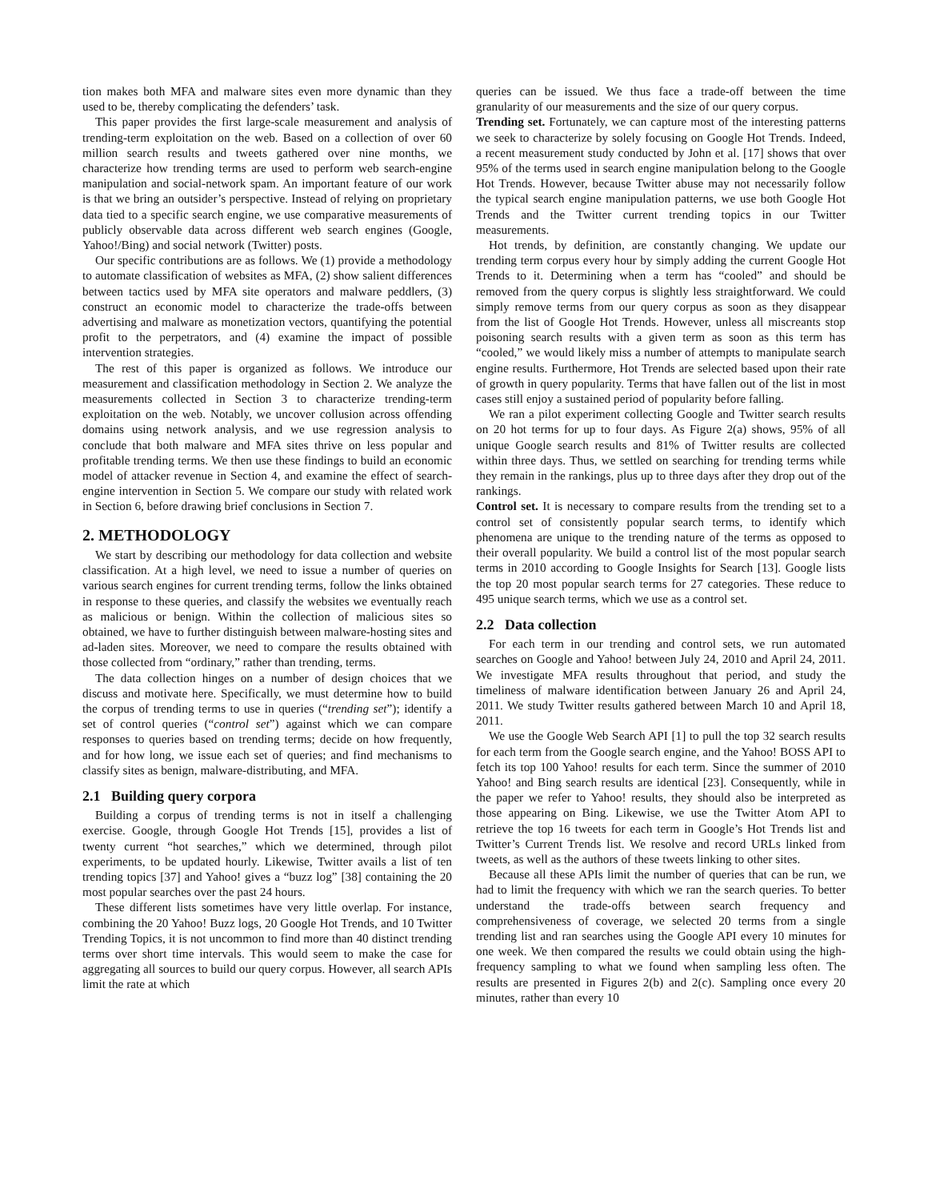tion makes both MFA and malware sites even more dynamic than they used to be, thereby complicating the defenders’ task.
This paper provides the first large-scale measurement and analysis of trending-term exploitation on the web. Based on a collection of over 60 million search results and tweets gathered over nine months, we characterize how trending terms are used to perform web search-engine manipulation and social-network spam. An important feature of our work is that we bring an outsider’s perspective. Instead of relying on proprietary data tied to a specific search engine, we use comparative measurements of publicly observable data across different web search engines (Google, Yahoo!/Bing) and social network (Twitter) posts.
Our specific contributions are as follows. We (1) provide a methodology to automate classification of websites as MFA, (2) show salient differences between tactics used by MFA site operators and malware peddlers, (3) construct an economic model to characterize the trade-offs between advertising and malware as monetization vectors, quantifying the potential profit to the perpetrators, and (4) examine the impact of possible intervention strategies.
The rest of this paper is organized as follows. We introduce our measurement and classification methodology in Section 2. We analyze the measurements collected in Section 3 to characterize trending-term exploitation on the web. Notably, we uncover collusion across offending domains using network analysis, and we use regression analysis to conclude that both malware and MFA sites thrive on less popular and profitable trending terms. We then use these findings to build an economic model of attacker revenue in Section 4, and examine the effect of search-engine intervention in Section 5. We compare our study with related work in Section 6, before drawing brief conclusions in Section 7.
2. METHODOLOGY
We start by describing our methodology for data collection and website classification. At a high level, we need to issue a number of queries on various search engines for current trending terms, follow the links obtained in response to these queries, and classify the websites we eventually reach as malicious or benign. Within the collection of malicious sites so obtained, we have to further distinguish between malware-hosting sites and ad-laden sites. Moreover, we need to compare the results obtained with those collected from “ordinary,” rather than trending, terms.
The data collection hinges on a number of design choices that we discuss and motivate here. Specifically, we must determine how to build the corpus of trending terms to use in queries (“trending set”); identify a set of control queries (“control set”) against which we can compare responses to queries based on trending terms; decide on how frequently, and for how long, we issue each set of queries; and find mechanisms to classify sites as benign, malware-distributing, and MFA.
2.1 Building query corpora
Building a corpus of trending terms is not in itself a challenging exercise. Google, through Google Hot Trends [15], provides a list of twenty current “hot searches,” which we determined, through pilot experiments, to be updated hourly. Likewise, Twitter avails a list of ten trending topics [37] and Yahoo! gives a “buzz log” [38] containing the 20 most popular searches over the past 24 hours.
These different lists sometimes have very little overlap. For instance, combining the 20 Yahoo! Buzz logs, 20 Google Hot Trends, and 10 Twitter Trending Topics, it is not uncommon to find more than 40 distinct trending terms over short time intervals. This would seem to make the case for aggregating all sources to build our query corpus. However, all search APIs limit the rate at which
queries can be issued. We thus face a trade-off between the time granularity of our measurements and the size of our query corpus.
Trending set. Fortunately, we can capture most of the interesting patterns we seek to characterize by solely focusing on Google Hot Trends. Indeed, a recent measurement study conducted by John et al. [17] shows that over 95% of the terms used in search engine manipulation belong to the Google Hot Trends. However, because Twitter abuse may not necessarily follow the typical search engine manipulation patterns, we use both Google Hot Trends and the Twitter current trending topics in our Twitter measurements.
Hot trends, by definition, are constantly changing. We update our trending term corpus every hour by simply adding the current Google Hot Trends to it. Determining when a term has “cooled” and should be removed from the query corpus is slightly less straightforward. We could simply remove terms from our query corpus as soon as they disappear from the list of Google Hot Trends. However, unless all miscreants stop poisoning search results with a given term as soon as this term has “cooled,” we would likely miss a number of attempts to manipulate search engine results. Furthermore, Hot Trends are selected based upon their rate of growth in query popularity. Terms that have fallen out of the list in most cases still enjoy a sustained period of popularity before falling.
We ran a pilot experiment collecting Google and Twitter search results on 20 hot terms for up to four days. As Figure 2(a) shows, 95% of all unique Google search results and 81% of Twitter results are collected within three days. Thus, we settled on searching for trending terms while they remain in the rankings, plus up to three days after they drop out of the rankings.
Control set. It is necessary to compare results from the trending set to a control set of consistently popular search terms, to identify which phenomena are unique to the trending nature of the terms as opposed to their overall popularity. We build a control list of the most popular search terms in 2010 according to Google Insights for Search [13]. Google lists the top 20 most popular search terms for 27 categories. These reduce to 495 unique search terms, which we use as a control set.
2.2 Data collection
For each term in our trending and control sets, we run automated searches on Google and Yahoo! between July 24, 2010 and April 24, 2011. We investigate MFA results throughout that period, and study the timeliness of malware identification between January 26 and April 24, 2011. We study Twitter results gathered between March 10 and April 18, 2011.
We use the Google Web Search API [1] to pull the top 32 search results for each term from the Google search engine, and the Yahoo! BOSS API to fetch its top 100 Yahoo! results for each term. Since the summer of 2010 Yahoo! and Bing search results are identical [23]. Consequently, while in the paper we refer to Yahoo! results, they should also be interpreted as those appearing on Bing. Likewise, we use the Twitter Atom API to retrieve the top 16 tweets for each term in Google’s Hot Trends list and Twitter’s Current Trends list. We resolve and record URLs linked from tweets, as well as the authors of these tweets linking to other sites.
Because all these APIs limit the number of queries that can be run, we had to limit the frequency with which we ran the search queries. To better understand the trade-offs between search frequency and comprehensiveness of coverage, we selected 20 terms from a single trending list and ran searches using the Google API every 10 minutes for one week. We then compared the results we could obtain using the high-frequency sampling to what we found when sampling less often. The results are presented in Figures 2(b) and 2(c). Sampling once every 20 minutes, rather than every 10